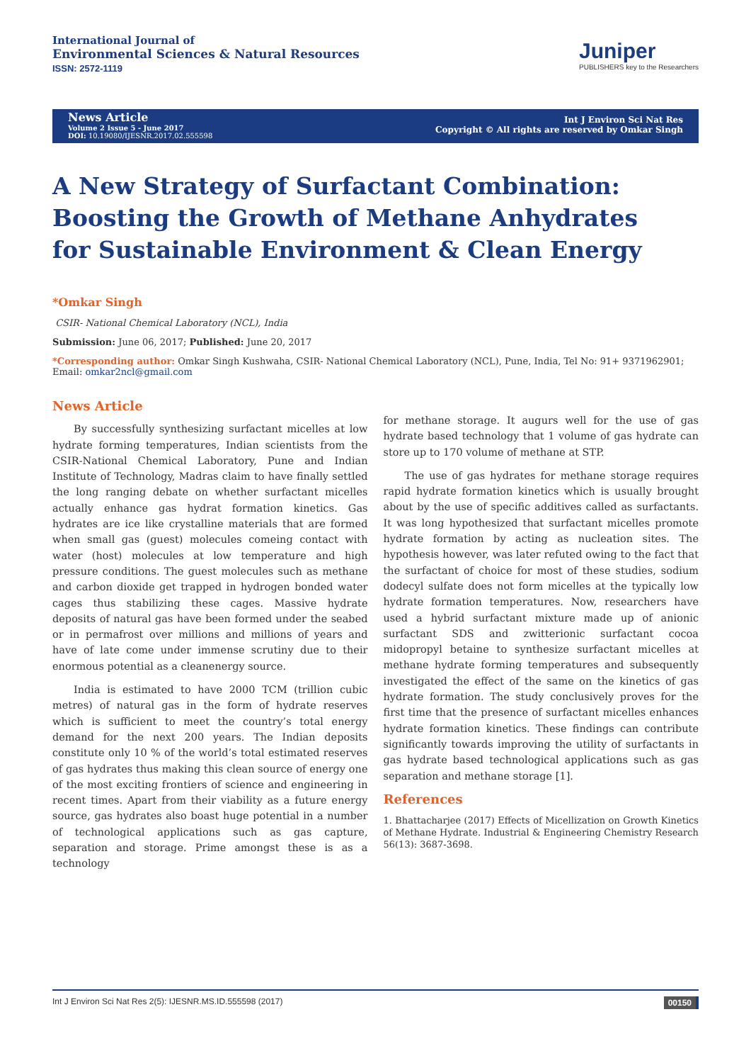International Journal of
Environmental Sciences & Natural Resources
ISSN: 2572-1119
Juniper
PUBLISHERS key to the Researchers
News Article
Volume 2 Issue 5 - June 2017
DOI: 10.19080/IJESNR.2017.02.555598
Int J Environ Sci Nat Res
Copyright © All rights are reserved by Omkar Singh
A New Strategy of Surfactant Combination: Boosting the Growth of Methane Anhydrates for Sustainable Environment & Clean Energy
*Omkar Singh
CSIR- National Chemical Laboratory (NCL), India
Submission: June 06, 2017; Published: June 20, 2017
*Corresponding author: Omkar Singh Kushwaha, CSIR- National Chemical Laboratory (NCL), Pune, India, Tel No: 91+ 9371962901; Email: omkar2ncl@gmail.com
News Article
By successfully synthesizing surfactant micelles at low hydrate forming temperatures, Indian scientists from the CSIR-National Chemical Laboratory, Pune and Indian Institute of Technology, Madras claim to have finally settled the long ranging debate on whether surfactant micelles actually enhance gas hydrat formation kinetics. Gas hydrates are ice like crystalline materials that are formed when small gas (guest) molecules comeing contact with water (host) molecules at low temperature and high pressure conditions. The guest molecules such as methane and carbon dioxide get trapped in hydrogen bonded water cages thus stabilizing these cages. Massive hydrate deposits of natural gas have been formed under the seabed or in permafrost over millions and millions of years and have of late come under immense scrutiny due to their enormous potential as a cleanenergy source.
India is estimated to have 2000 TCM (trillion cubic metres) of natural gas in the form of hydrate reserves which is sufficient to meet the country’s total energy demand for the next 200 years. The Indian deposits constitute only 10 % of the world’s total estimated reserves of gas hydrates thus making this clean source of energy one of the most exciting frontiers of science and engineering in recent times. Apart from their viability as a future energy source, gas hydrates also boast huge potential in a number of technological applications such as gas capture, separation and storage. Prime amongst these is as a technology
for methane storage. It augurs well for the use of gas hydrate based technology that 1 volume of gas hydrate can store up to 170 volume of methane at STP.
The use of gas hydrates for methane storage requires rapid hydrate formation kinetics which is usually brought about by the use of specific additives called as surfactants. It was long hypothesized that surfactant micelles promote hydrate formation by acting as nucleation sites. The hypothesis however, was later refuted owing to the fact that the surfactant of choice for most of these studies, sodium dodecyl sulfate does not form micelles at the typically low hydrate formation temperatures. Now, researchers have used a hybrid surfactant mixture made up of anionic surfactant SDS and zwitterionic surfactant cocoa midopropyl betaine to synthesize surfactant micelles at methane hydrate forming temperatures and subsequently investigated the effect of the same on the kinetics of gas hydrate formation. The study conclusively proves for the first time that the presence of surfactant micelles enhances hydrate formation kinetics. These findings can contribute significantly towards improving the utility of surfactants in gas hydrate based technological applications such as gas separation and methane storage [1].
References
1. Bhattacharjee (2017) Effects of Micellization on Growth Kinetics of Methane Hydrate. Industrial & Engineering Chemistry Research 56(13): 3687-3698.
Int J Environ Sci Nat Res 2(5): IJESNR.MS.ID.555598 (2017) 00150